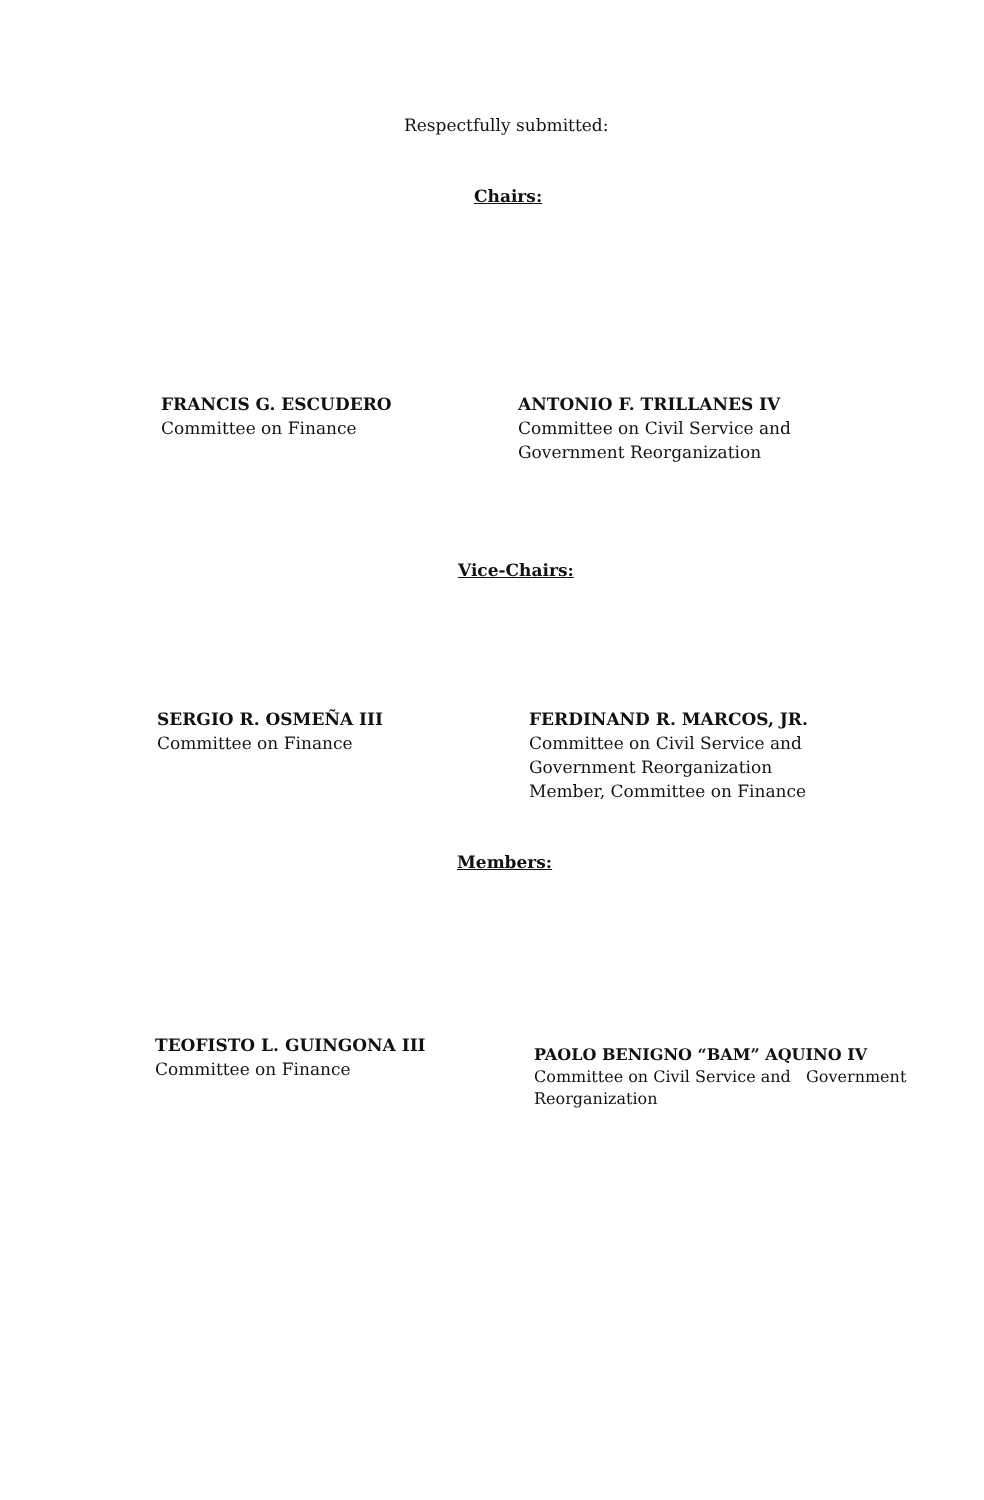Respectfully submitted:
Chairs:
FRANCIS G. ESCUDERO
Committee on Finance
ANTONIO F. TRILLANES IV
Committee on Civil Service and
Government Reorganization
Vice-Chairs:
SERGIO R. OSMEÑA III
Committee on Finance
FERDINAND R. MARCOS, JR.
Committee on Civil Service and
Government Reorganization
Member, Committee on Finance
Members:
TEOFISTO L. GUINGONA III
Committee on Finance
PAOLO BENIGNO “BAM” AQUINO IV
Committee on Civil Service and Government
Reorganization